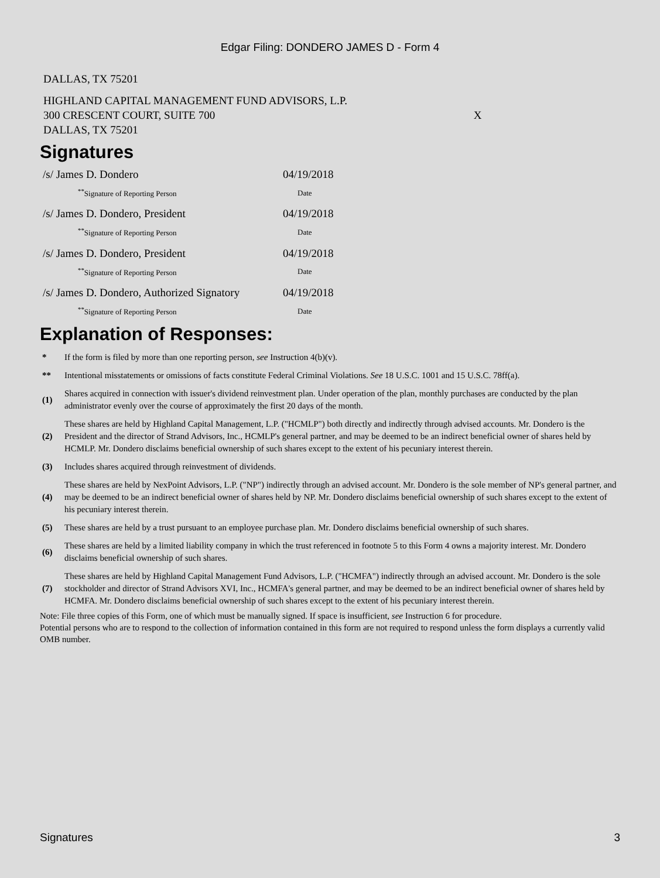Edgar Filing: DONDERO JAMES D - Form 4
DALLAS, TX 75201
HIGHLAND CAPITAL MANAGEMENT FUND ADVISORS, L.P.
300 CRESCENT COURT, SUITE 700 X
DALLAS, TX 75201
Signatures
| /s/ James D. Dondero | 04/19/2018 |
| <sup>**</sup> Signature of Reporting Person | Date |
| /s/ James D. Dondero, President | 04/19/2018 |
| <sup>**</sup> Signature of Reporting Person | Date |
| /s/ James D. Dondero, President | 04/19/2018 |
| <sup>**</sup> Signature of Reporting Person | Date |
| /s/ James D. Dondero, Authorized Signatory | 04/19/2018 |
| <sup>**</sup> Signature of Reporting Person | Date |
Explanation of Responses:
| * | If the form is filed by more than one reporting person, see Instruction 4(b)(v). |
| ** | Intentional misstatements or omissions of facts constitute Federal Criminal Violations. See 18 U.S.C. 1001 and 15 U.S.C. 78ff(a). |
| (1) | Shares acquired in connection with issuer's dividend reinvestment plan. Under operation of the plan, monthly purchases are conducted by the plan administrator evenly over the course of approximately the first 20 days of the month. |
| (2) | These shares are held by Highland Capital Management, L.P. ("HCMLP") both directly and indirectly through advised accounts. Mr. Dondero is the President and the director of Strand Advisors, Inc., HCMLP's general partner, and may be deemed to be an indirect beneficial owner of shares held by HCMLP. Mr. Dondero disclaims beneficial ownership of such shares except to the extent of his pecuniary interest therein. |
| (3) | Includes shares acquired through reinvestment of dividends. |
| (4) | These shares are held by NexPoint Advisors, L.P. ("NP") indirectly through an advised account. Mr. Dondero is the sole member of NP's general partner, and may be deemed to be an indirect beneficial owner of shares held by NP. Mr. Dondero disclaims beneficial ownership of such shares except to the extent of his pecuniary interest therein. |
| (5) | These shares are held by a trust pursuant to an employee purchase plan. Mr. Dondero disclaims beneficial ownership of such shares. |
| (6) | These shares are held by a limited liability company in which the trust referenced in footnote 5 to this Form 4 owns a majority interest. Mr. Dondero disclaims beneficial ownership of such shares. |
| (7) | These shares are held by Highland Capital Management Fund Advisors, L.P. ("HCMFA") indirectly through an advised account. Mr. Dondero is the sole stockholder and director of Strand Advisors XVI, Inc., HCMFA's general partner, and may be deemed to be an indirect beneficial owner of shares held by HCMFA. Mr. Dondero disclaims beneficial ownership of such shares except to the extent of his pecuniary interest therein. |
Note: File three copies of this Form, one of which must be manually signed. If space is insufficient, see Instruction 6 for procedure.
Potential persons who are to respond to the collection of information contained in this form are not required to respond unless the form displays a currently valid OMB number.
Signatures 3